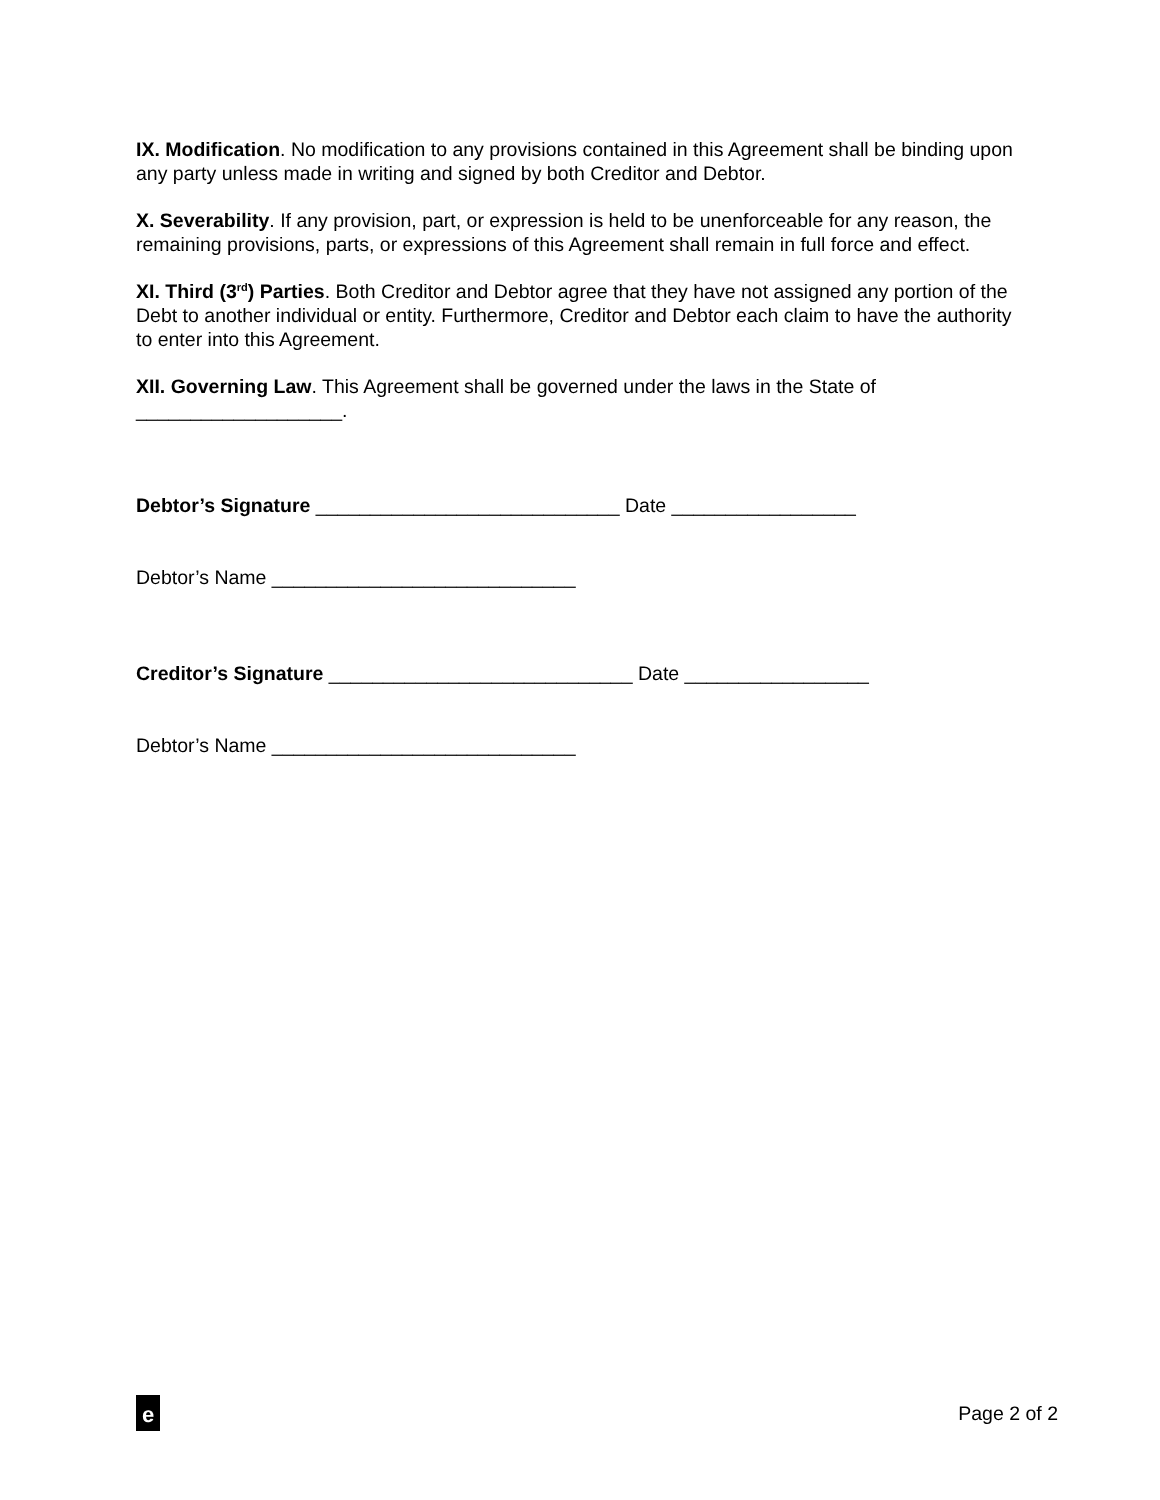IX. Modification. No modification to any provisions contained in this Agreement shall be binding upon any party unless made in writing and signed by both Creditor and Debtor.
X. Severability. If any provision, part, or expression is held to be unenforceable for any reason, the remaining provisions, parts, or expressions of this Agreement shall remain in full force and effect.
XI. Third (3<sup>rd</sup>) Parties. Both Creditor and Debtor agree that they have not assigned any portion of the Debt to another individual or entity. Furthermore, Creditor and Debtor each claim to have the authority to enter into this Agreement.
XII. Governing Law. This Agreement shall be governed under the laws in the State of ___________________.
Debtor’s Signature ____________________________ Date _________________
Debtor’s Name ____________________________
Creditor’s Signature ____________________________ Date _________________
Debtor’s Name ____________________________
e
Page 2 of 2